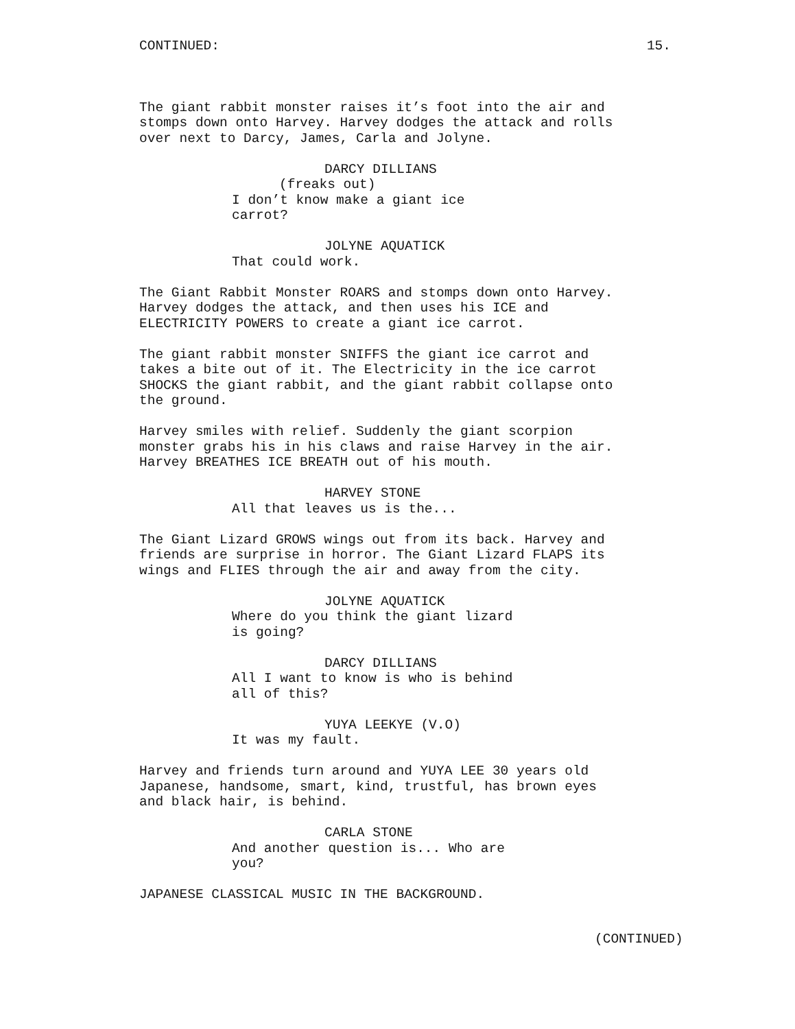CONTINUED: 15.
The giant rabbit monster raises it’s foot into the air and stomps down onto Harvey. Harvey dodges the attack and rolls over next to Darcy, James, Carla and Jolyne.
DARCY DILLIANS
(freaks out)
I don’t know make a giant ice carrot?
JOLYNE AQUATICK
That could work.
The Giant Rabbit Monster ROARS and stomps down onto Harvey. Harvey dodges the attack, and then uses his ICE and ELECTRICITY POWERS to create a giant ice carrot.
The giant rabbit monster SNIFFS the giant ice carrot and takes a bite out of it. The Electricity in the ice carrot SHOCKS the giant rabbit, and the giant rabbit collapse onto the ground.
Harvey smiles with relief. Suddenly the giant scorpion monster grabs his in his claws and raise Harvey in the air. Harvey BREATHES ICE BREATH out of his mouth.
HARVEY STONE
All that leaves us is the...
The Giant Lizard GROWS wings out from its back. Harvey and friends are surprise in horror. The Giant Lizard FLAPS its wings and FLIES through the air and away from the city.
JOLYNE AQUATICK
Where do you think the giant lizard is going?
DARCY DILLIANS
All I want to know is who is behind all of this?
YUYA LEEKYE (V.O)
It was my fault.
Harvey and friends turn around and YUYA LEE 30 years old Japanese, handsome, smart, kind, trustful, has brown eyes and black hair, is behind.
CARLA STONE
And another question is... Who are you?
JAPANESE CLASSICAL MUSIC IN THE BACKGROUND.
(CONTINUED)